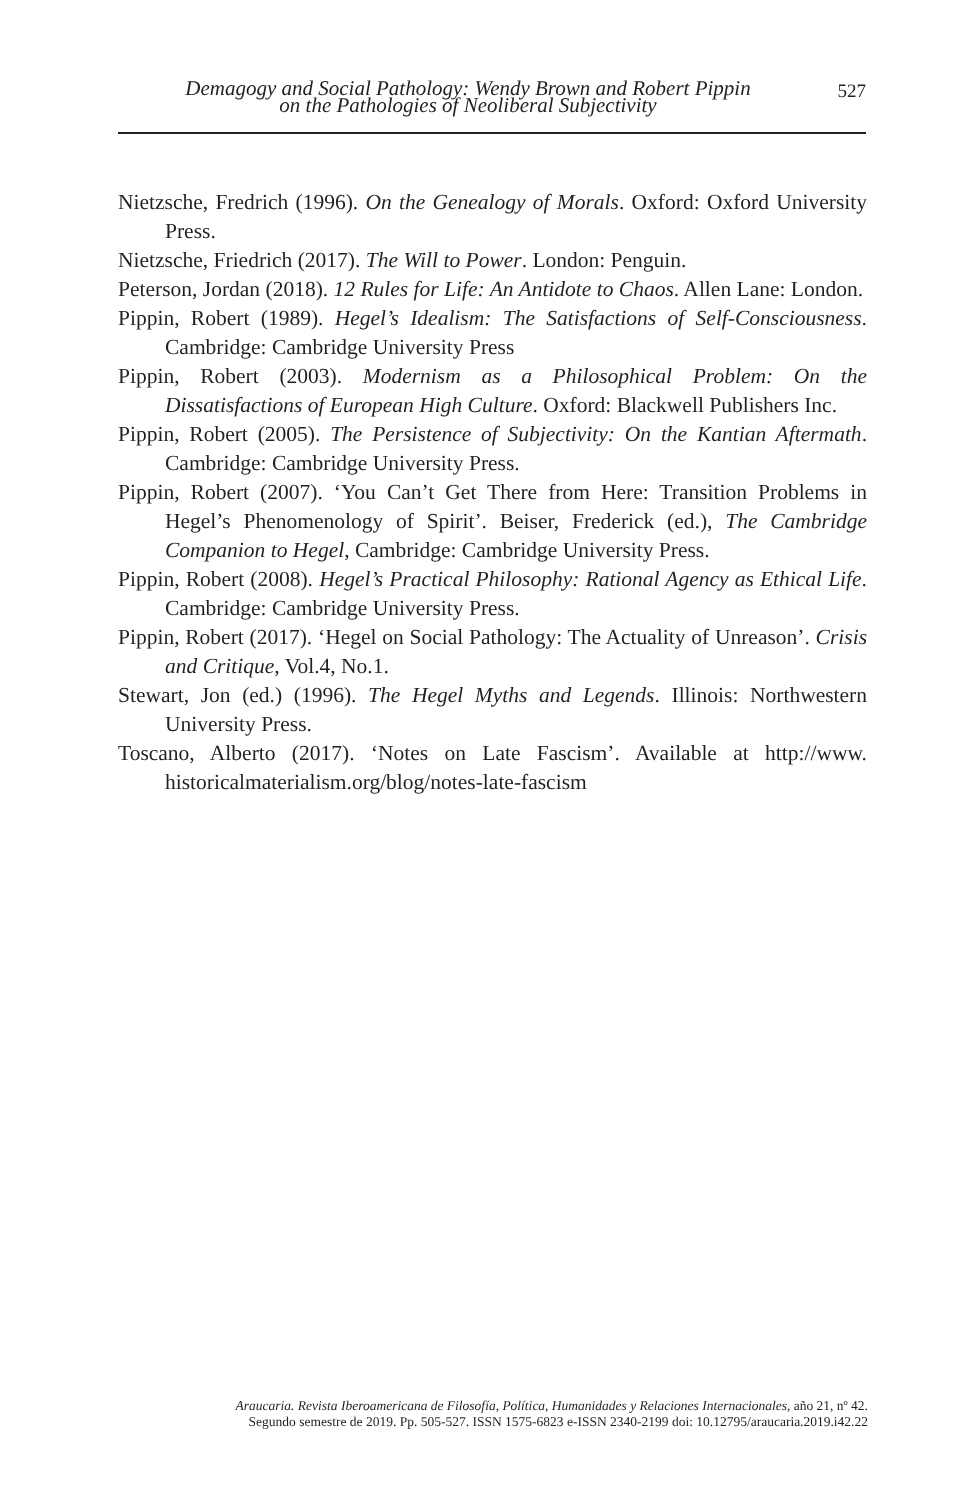Demagogy and Social Pathology: Wendy Brown and Robert Pippin
on the Pathologies of Neoliberal Subjectivity
527
Nietzsche, Fredrich (1996). On the Genealogy of Morals. Oxford: Oxford University Press.
Nietzsche, Friedrich (2017). The Will to Power. London: Penguin.
Peterson, Jordan (2018). 12 Rules for Life: An Antidote to Chaos. Allen Lane: London.
Pippin, Robert (1989). Hegel’s Idealism: The Satisfactions of Self-Consciousness. Cambridge: Cambridge University Press
Pippin, Robert (2003). Modernism as a Philosophical Problem: On the Dissatisfactions of European High Culture. Oxford: Blackwell Publishers Inc.
Pippin, Robert (2005). The Persistence of Subjectivity: On the Kantian Aftermath. Cambridge: Cambridge University Press.
Pippin, Robert (2007). ‘You Can’t Get There from Here: Transition Problems in Hegel’s Phenomenology of Spirit’. Beiser, Frederick (ed.), The Cambridge Companion to Hegel, Cambridge: Cambridge University Press.
Pippin, Robert (2008). Hegel’s Practical Philosophy: Rational Agency as Ethical Life. Cambridge: Cambridge University Press.
Pippin, Robert (2017). ‘Hegel on Social Pathology: The Actuality of Unreason’. Crisis and Critique, Vol.4, No.1.
Stewart, Jon (ed.) (1996). The Hegel Myths and Legends. Illinois: Northwestern University Press.
Toscano, Alberto (2017). ‘Notes on Late Fascism’. Available at http://www. historicalmaterialism.org/blog/notes-late-fascism
Araucaria. Revista Iberoamericana de Filosofía, Política, Humanidades y Relaciones Internacionales, año 21, nº 42.
Segundo semestre de 2019. Pp. 505-527. ISSN 1575-6823 e-ISSN 2340-2199 doi: 10.12795/araucaria.2019.i42.22